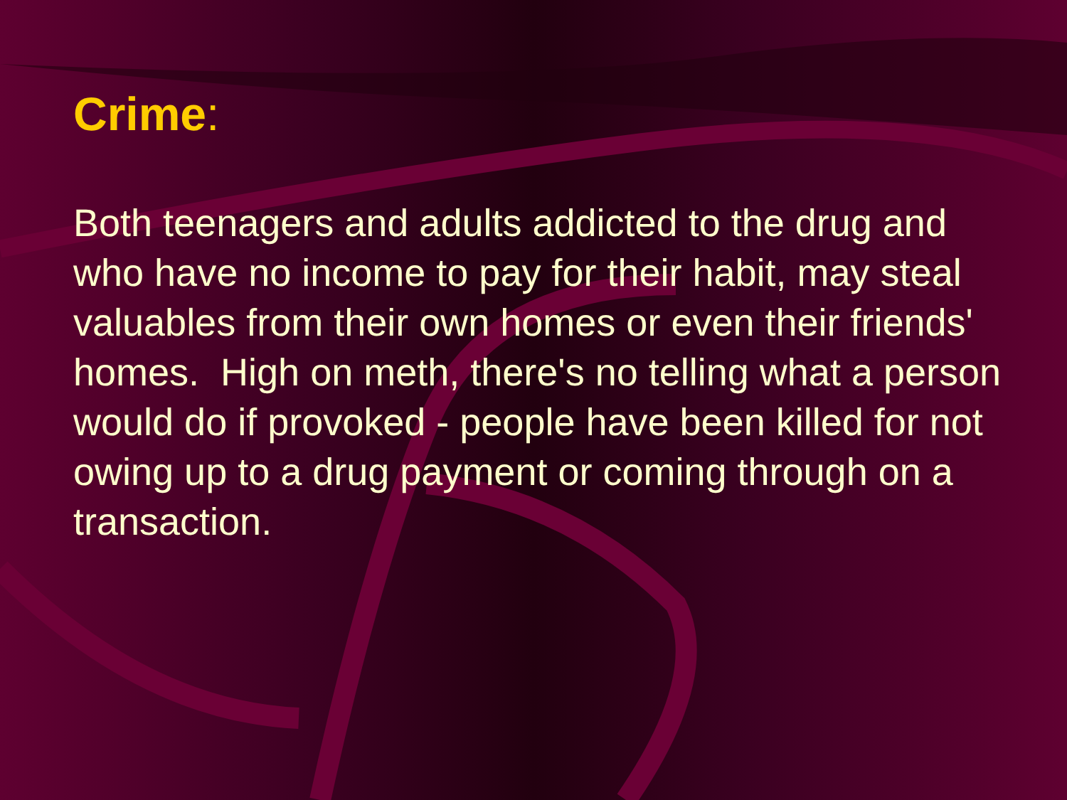Crime:
Both teenagers and adults addicted to the drug and who have no income to pay for their habit, may steal valuables from their own homes or even their friends' homes. High on meth, there's no telling what a person would do if provoked - people have been killed for not owing up to a drug payment or coming through on a transaction.